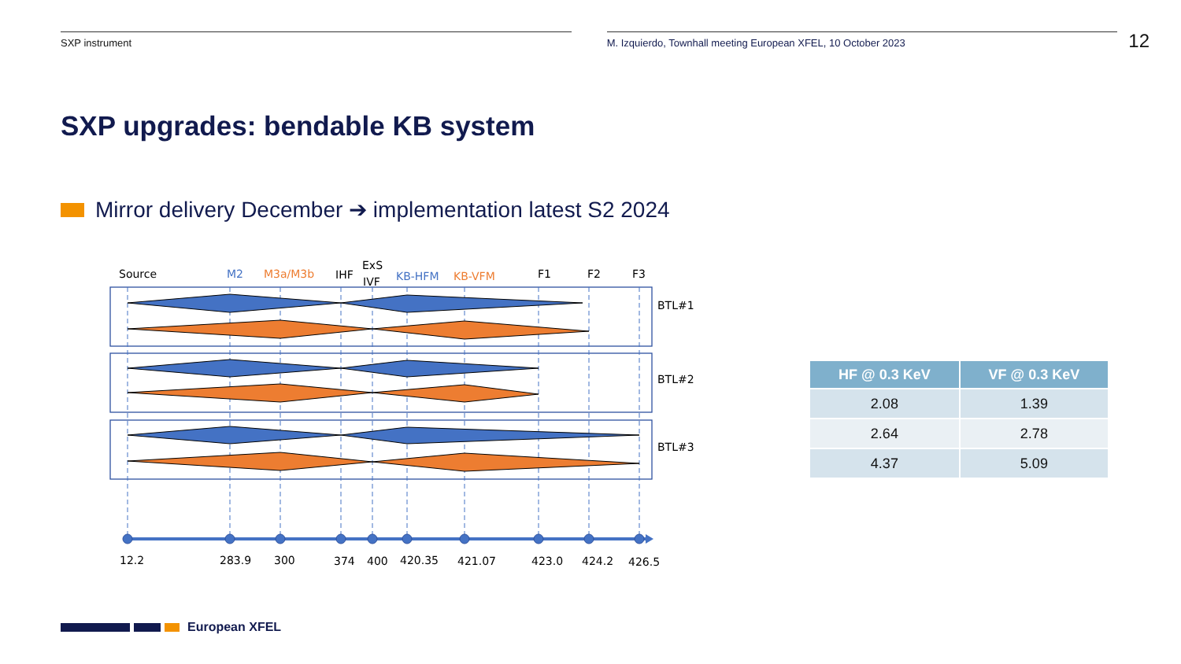SXP instrument M. Izquierdo, Townhall meeting European XFEL, 10 October 2023
12
SXP upgrades: bendable KB system
Mirror delivery December ➔ implementation latest S2 2024
Source
M2
M3a/M3b
IHF
ExS
IVF
KB-HFM
KB-VFM
F1
F2
F3
BTL#1
BTL#2
BTL#3
12.2
283.9
300
374
400
420.35
421.07
423.0
424.2
426.5
| HF @ 0.3 KeV | VF @ 0.3 KeV |
| --- | --- |
| 2.08 | 1.39 |
| 2.64 | 2.78 |
| 4.37 | 5.09 |
European XFEL